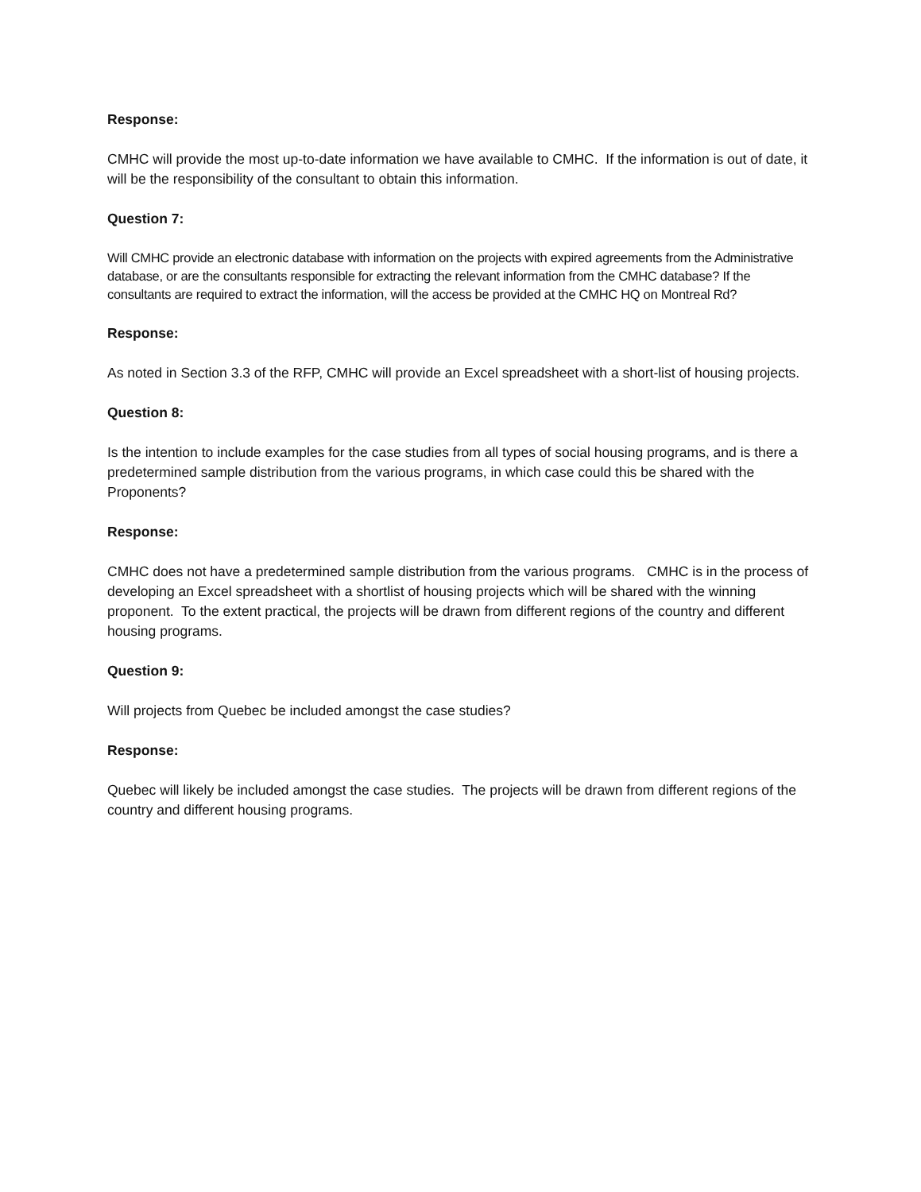Response:
CMHC will provide the most up-to-date information we have available to CMHC. If the information is out of date, it will be the responsibility of the consultant to obtain this information.
Question 7:
Will CMHC provide an electronic database with information on the projects with expired agreements from the Administrative database, or are the consultants responsible for extracting the relevant information from the CMHC database? If the consultants are required to extract the information, will the access be provided at the CMHC HQ on Montreal Rd?
Response:
As noted in Section 3.3 of the RFP, CMHC will provide an Excel spreadsheet with a short-list of housing projects.
Question 8:
Is the intention to include examples for the case studies from all types of social housing programs, and is there a predetermined sample distribution from the various programs, in which case could this be shared with the Proponents?
Response:
CMHC does not have a predetermined sample distribution from the various programs. CMHC is in the process of developing an Excel spreadsheet with a shortlist of housing projects which will be shared with the winning proponent. To the extent practical, the projects will be drawn from different regions of the country and different housing programs.
Question 9:
Will projects from Quebec be included amongst the case studies?
Response:
Quebec will likely be included amongst the case studies. The projects will be drawn from different regions of the country and different housing programs.